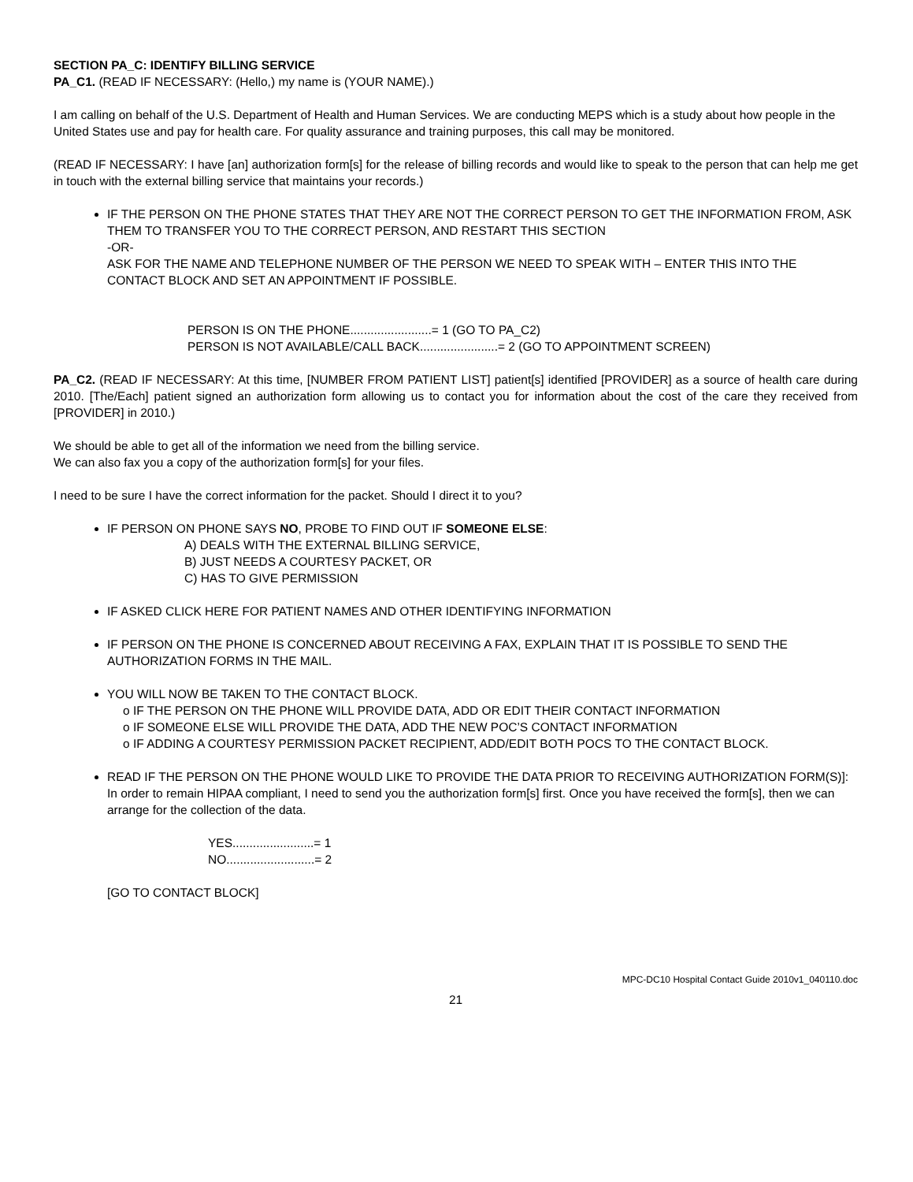SECTION PA_C: IDENTIFY BILLING SERVICE
PA_C1. (READ IF NECESSARY: (Hello,) my name is (YOUR NAME).)
I am calling on behalf of the U.S. Department of Health and Human Services. We are conducting MEPS which is a study about how people in the United States use and pay for health care. For quality assurance and training purposes, this call may be monitored.
(READ IF NECESSARY: I have [an] authorization form[s] for the release of billing records and would like to speak to the person that can help me get in touch with the external billing service that maintains your records.)
IF THE PERSON ON THE PHONE STATES THAT THEY ARE NOT THE CORRECT PERSON TO GET THE INFORMATION FROM, ASK THEM TO TRANSFER YOU TO THE CORRECT PERSON, AND RESTART THIS SECTION
-OR-
ASK FOR THE NAME AND TELEPHONE NUMBER OF THE PERSON WE NEED TO SPEAK WITH – ENTER THIS INTO THE CONTACT BLOCK AND SET AN APPOINTMENT IF POSSIBLE.
PERSON IS ON THE PHONE........................= 1 (GO TO PA_C2)
PERSON IS NOT AVAILABLE/CALL BACK.......................= 2 (GO TO APPOINTMENT SCREEN)
PA_C2. (READ IF NECESSARY: At this time, [NUMBER FROM PATIENT LIST] patient[s] identified [PROVIDER] as a source of health care during 2010. [The/Each] patient signed an authorization form allowing us to contact you for information about the cost of the care they received from [PROVIDER] in 2010.)
We should be able to get all of the information we need from the billing service.
We can also fax you a copy of the authorization form[s] for your files.
I need to be sure I have the correct information for the packet. Should I direct it to you?
IF PERSON ON PHONE SAYS NO, PROBE TO FIND OUT IF SOMEONE ELSE:
A) DEALS WITH THE EXTERNAL BILLING SERVICE,
B) JUST NEEDS A COURTESY PACKET, OR
C) HAS TO GIVE PERMISSION
IF ASKED CLICK HERE FOR PATIENT NAMES AND OTHER IDENTIFYING INFORMATION
IF PERSON ON THE PHONE IS CONCERNED ABOUT RECEIVING A FAX, EXPLAIN THAT IT IS POSSIBLE TO SEND THE AUTHORIZATION FORMS IN THE MAIL.
YOU WILL NOW BE TAKEN TO THE CONTACT BLOCK.
o IF THE PERSON ON THE PHONE WILL PROVIDE DATA, ADD OR EDIT THEIR CONTACT INFORMATION
o IF SOMEONE ELSE WILL PROVIDE THE DATA, ADD THE NEW POC’S CONTACT INFORMATION
o IF ADDING A COURTESY PERMISSION PACKET RECIPIENT, ADD/EDIT BOTH POCS TO THE CONTACT BLOCK.
READ IF THE PERSON ON THE PHONE WOULD LIKE TO PROVIDE THE DATA PRIOR TO RECEIVING AUTHORIZATION FORM(S)]: In order to remain HIPAA compliant, I need to send you the authorization form[s] first. Once you have received the form[s], then we can arrange for the collection of the data.
YES........................= 1
NO..........................= 2
[GO TO CONTACT BLOCK]
MPC-DC10 Hospital Contact Guide 2010v1_040110.doc
21